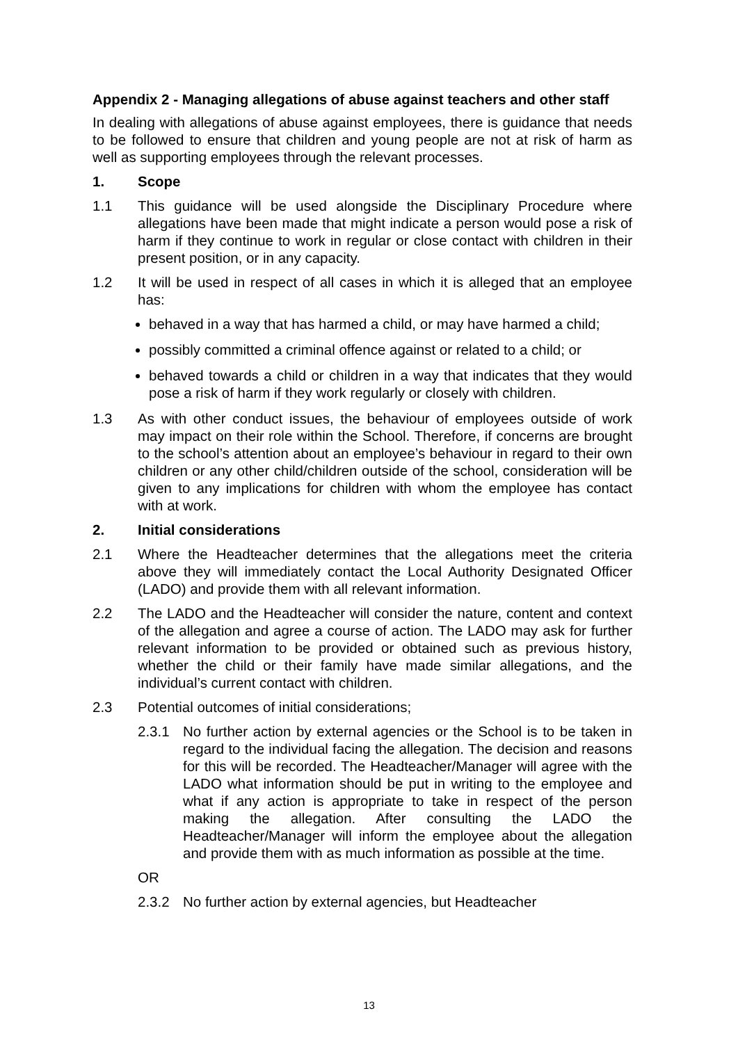Appendix 2 - Managing allegations of abuse against teachers and other staff
In dealing with allegations of abuse against employees, there is guidance that needs to be followed to ensure that children and young people are not at risk of harm as well as supporting employees through the relevant processes.
1. Scope
1.1 This guidance will be used alongside the Disciplinary Procedure where allegations have been made that might indicate a person would pose a risk of harm if they continue to work in regular or close contact with children in their present position, or in any capacity.
1.2 It will be used in respect of all cases in which it is alleged that an employee has:
behaved in a way that has harmed a child, or may have harmed a child;
possibly committed a criminal offence against or related to a child; or
behaved towards a child or children in a way that indicates that they would pose a risk of harm if they work regularly or closely with children.
1.3 As with other conduct issues, the behaviour of employees outside of work may impact on their role within the School. Therefore, if concerns are brought to the school’s attention about an employee’s behaviour in regard to their own children or any other child/children outside of the school, consideration will be given to any implications for children with whom the employee has contact with at work.
2. Initial considerations
2.1 Where the Headteacher determines that the allegations meet the criteria above they will immediately contact the Local Authority Designated Officer (LADO) and provide them with all relevant information.
2.2 The LADO and the Headteacher will consider the nature, content and context of the allegation and agree a course of action. The LADO may ask for further relevant information to be provided or obtained such as previous history, whether the child or their family have made similar allegations, and the individual’s current contact with children.
2.3 Potential outcomes of initial considerations;
2.3.1 No further action by external agencies or the School is to be taken in regard to the individual facing the allegation. The decision and reasons for this will be recorded. The Headteacher/Manager will agree with the LADO what information should be put in writing to the employee and what if any action is appropriate to take in respect of the person making the allegation. After consulting the LADO the Headteacher/Manager will inform the employee about the allegation and provide them with as much information as possible at the time.
OR
2.3.2 No further action by external agencies, but Headteacher
13